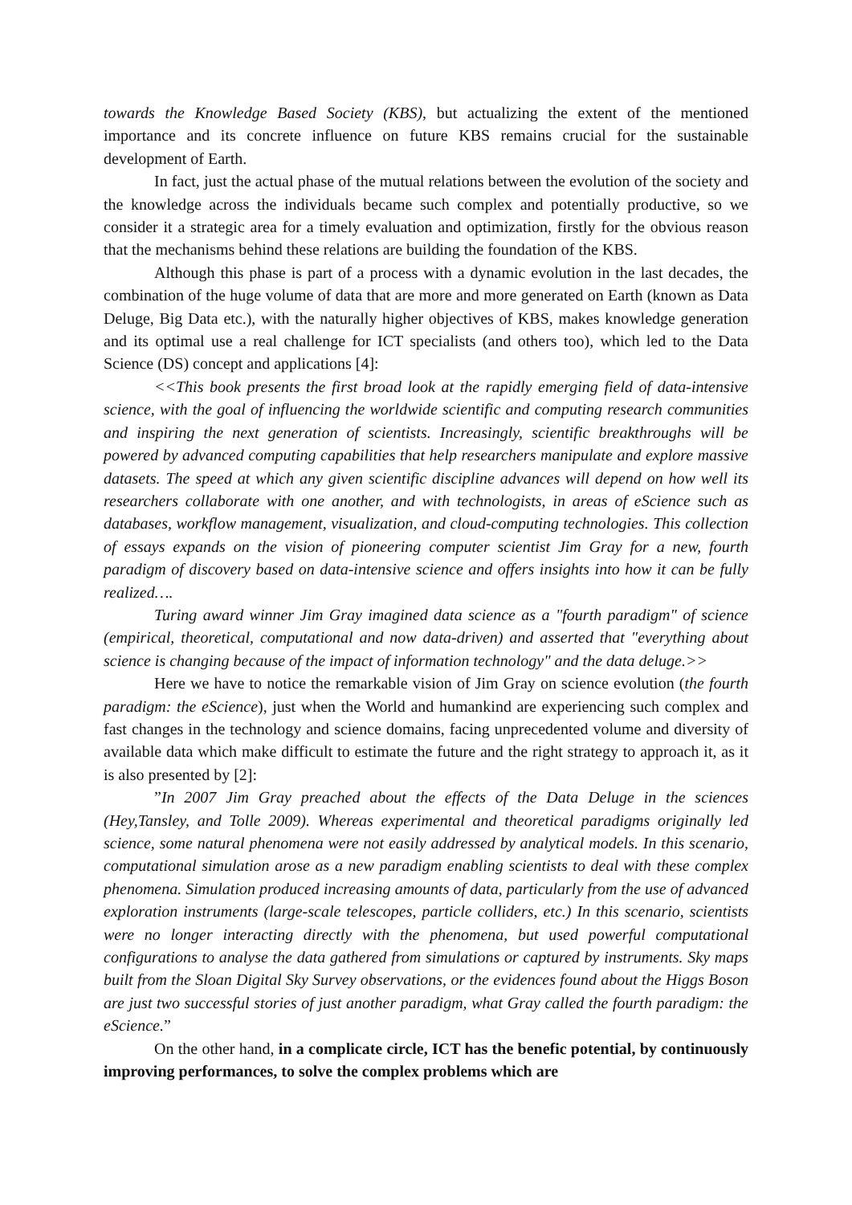towards the Knowledge Based Society (KBS), but actualizing the extent of the mentioned importance and its concrete influence on future KBS remains crucial for the sustainable development of Earth.
In fact, just the actual phase of the mutual relations between the evolution of the society and the knowledge across the individuals became such complex and potentially productive, so we consider it a strategic area for a timely evaluation and optimization, firstly for the obvious reason that the mechanisms behind these relations are building the foundation of the KBS.
Although this phase is part of a process with a dynamic evolution in the last decades, the combination of the huge volume of data that are more and more generated on Earth (known as Data Deluge, Big Data etc.), with the naturally higher objectives of KBS, makes knowledge generation and its optimal use a real challenge for ICT specialists (and others too), which led to the Data Science (DS) concept and applications [4]:
<<This book presents the first broad look at the rapidly emerging field of data-intensive science, with the goal of influencing the worldwide scientific and computing research communities and inspiring the next generation of scientists. Increasingly, scientific breakthroughs will be powered by advanced computing capabilities that help researchers manipulate and explore massive datasets. The speed at which any given scientific discipline advances will depend on how well its researchers collaborate with one another, and with technologists, in areas of eScience such as databases, workflow management, visualization, and cloud-computing technologies. This collection of essays expands on the vision of pioneering computer scientist Jim Gray for a new, fourth paradigm of discovery based on data-intensive science and offers insights into how it can be fully realized….
Turing award winner Jim Gray imagined data science as a "fourth paradigm" of science (empirical, theoretical, computational and now data-driven) and asserted that "everything about science is changing because of the impact of information technology" and the data deluge.>>
Here we have to notice the remarkable vision of Jim Gray on science evolution (the fourth paradigm: the eScience), just when the World and humankind are experiencing such complex and fast changes in the technology and science domains, facing unprecedented volume and diversity of available data which make difficult to estimate the future and the right strategy to approach it, as it is also presented by [2]:
”In 2007 Jim Gray preached about the effects of the Data Deluge in the sciences (Hey,Tansley, and Tolle 2009). Whereas experimental and theoretical paradigms originally led science, some natural phenomena were not easily addressed by analytical models. In this scenario, computational simulation arose as a new paradigm enabling scientists to deal with these complex phenomena. Simulation produced increasing amounts of data, particularly from the use of advanced exploration instruments (large-scale telescopes, particle colliders, etc.) In this scenario, scientists were no longer interacting directly with the phenomena, but used powerful computational configurations to analyse the data gathered from simulations or captured by instruments. Sky maps built from the Sloan Digital Sky Survey observations, or the evidences found about the Higgs Boson are just two successful stories of just another paradigm, what Gray called the fourth paradigm: the eScience.”
On the other hand, in a complicate circle, ICT has the benefic potential, by continuously improving performances, to solve the complex problems which are